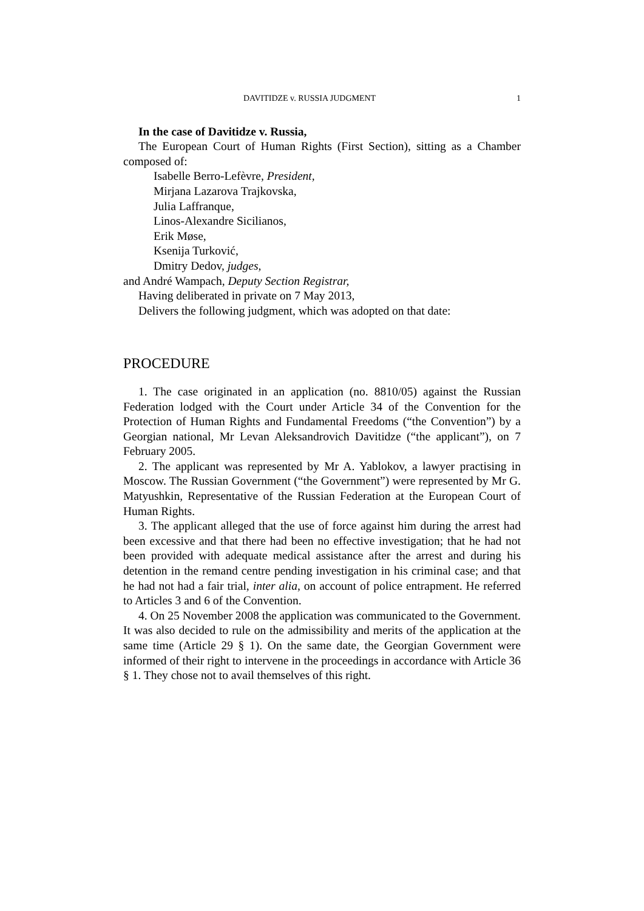DAVITIDZE v. RUSSIA JUDGMENT 1
In the case of Davitidze v. Russia,
The European Court of Human Rights (First Section), sitting as a Chamber composed of:
Isabelle Berro-Lefèvre, President,
Mirjana Lazarova Trajkovska,
Julia Laffranque,
Linos-Alexandre Sicilianos,
Erik Møse,
Ksenija Turković,
Dmitry Dedov, judges,
and André Wampach, Deputy Section Registrar,
Having deliberated in private on 7 May 2013,
Delivers the following judgment, which was adopted on that date:
PROCEDURE
1. The case originated in an application (no. 8810/05) against the Russian Federation lodged with the Court under Article 34 of the Convention for the Protection of Human Rights and Fundamental Freedoms (“the Convention”) by a Georgian national, Mr Levan Aleksandrovich Davitidze (“the applicant”), on 7 February 2005.
2. The applicant was represented by Mr A. Yablokov, a lawyer practising in Moscow. The Russian Government (“the Government”) were represented by Mr G. Matyushkin, Representative of the Russian Federation at the European Court of Human Rights.
3. The applicant alleged that the use of force against him during the arrest had been excessive and that there had been no effective investigation; that he had not been provided with adequate medical assistance after the arrest and during his detention in the remand centre pending investigation in his criminal case; and that he had not had a fair trial, inter alia, on account of police entrapment. He referred to Articles 3 and 6 of the Convention.
4. On 25 November 2008 the application was communicated to the Government. It was also decided to rule on the admissibility and merits of the application at the same time (Article 29 § 1). On the same date, the Georgian Government were informed of their right to intervene in the proceedings in accordance with Article 36 § 1. They chose not to avail themselves of this right.